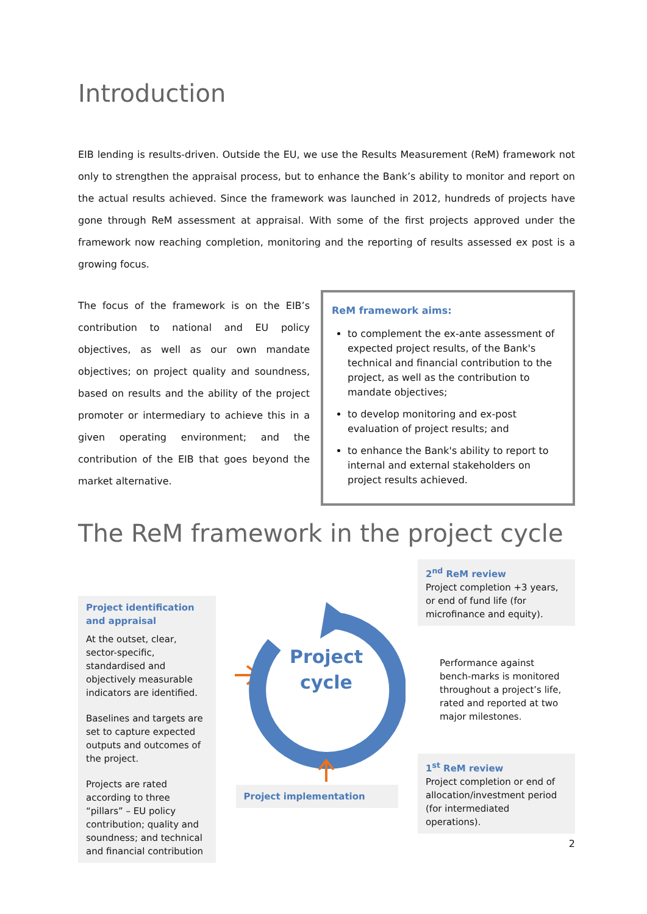Introduction
EIB lending is results-driven. Outside the EU, we use the Results Measurement (ReM) framework not only to strengthen the appraisal process, but to enhance the Bank’s ability to monitor and report on the actual results achieved. Since the framework was launched in 2012, hundreds of projects have gone through ReM assessment at appraisal. With some of the first projects approved under the framework now reaching completion, monitoring and the reporting of results assessed ex post is a growing focus.
The focus of the framework is on the EIB’s contribution to national and EU policy objectives, as well as our own mandate objectives; on project quality and soundness, based on results and the ability of the project promoter or intermediary to achieve this in a given operating environment; and the contribution of the EIB that goes beyond the market alternative.
ReM framework aims:
to complement the ex-ante assessment of expected project results, of the Bank's technical and financial contribution to the project, as well as the contribution to mandate objectives;
to develop monitoring and ex-post evaluation of project results; and
to enhance the Bank's ability to report to internal and external stakeholders on project results achieved.
The ReM framework in the project cycle
Project identification and appraisal
At the outset, clear, sector-specific, standardised and objectively measurable indicators are identified.
Baselines and targets are set to capture expected outputs and outcomes of the project.
Projects are rated according to three “pillars” – EU policy contribution; quality and soundness; and technical and financial contribution
Project
cycle
Project implementation
2<sup>nd</sup> ReM review
Project completion +3 years, or end of fund life (for microfinance and equity).
Performance against bench-marks is monitored throughout a project’s life, rated and reported at two major milestones.
1<sup>st</sup> ReM review
Project completion or end of allocation/investment period (for intermediated operations).
2